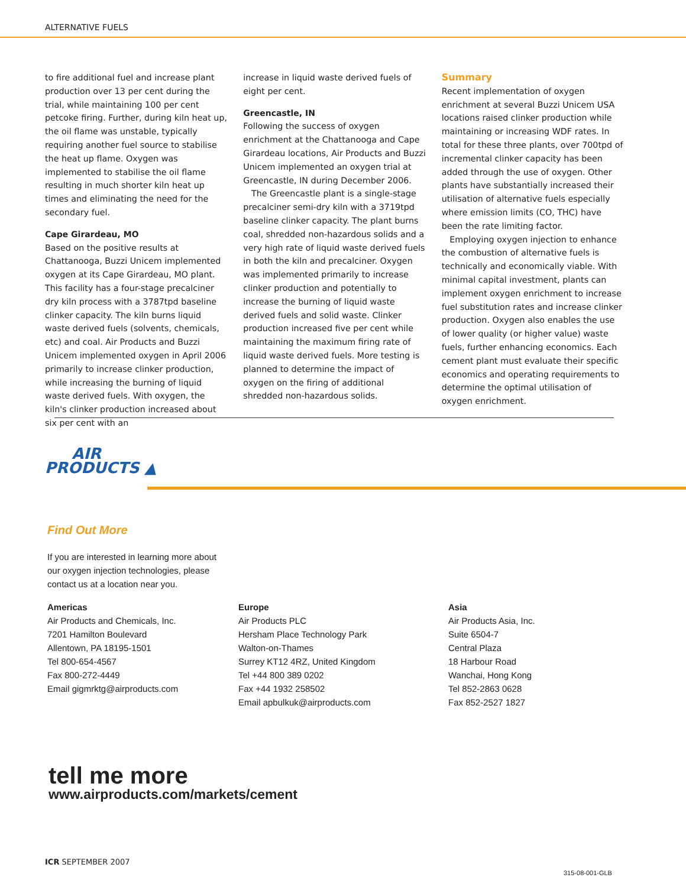ALTERNATIVE FUELS
to fire additional fuel and increase plant production over 13 per cent during the trial, while maintaining 100 per cent petcoke firing. Further, during kiln heat up, the oil flame was unstable, typically requiring another fuel source to stabilise the heat up flame. Oxygen was implemented to stabilise the oil flame resulting in much shorter kiln heat up times and eliminating the need for the secondary fuel.
Cape Girardeau, MO
Based on the positive results at Chattanooga, Buzzi Unicem implemented oxygen at its Cape Girardeau, MO plant. This facility has a four-stage precalciner dry kiln process with a 3787tpd baseline clinker capacity. The kiln burns liquid waste derived fuels (solvents, chemicals, etc) and coal. Air Products and Buzzi Unicem implemented oxygen in April 2006 primarily to increase clinker production, while increasing the burning of liquid waste derived fuels. With oxygen, the kiln's clinker production increased about six per cent with an
increase in liquid waste derived fuels of eight per cent.
Greencastle, IN
Following the success of oxygen enrichment at the Chattanooga and Cape Girardeau locations, Air Products and Buzzi Unicem implemented an oxygen trial at Greencastle, IN during December 2006.
The Greencastle plant is a single-stage precalciner semi-dry kiln with a 3719tpd baseline clinker capacity. The plant burns coal, shredded non-hazardous solids and a very high rate of liquid waste derived fuels in both the kiln and precalciner. Oxygen was implemented primarily to increase clinker production and potentially to increase the burning of liquid waste derived fuels and solid waste. Clinker production increased five per cent while maintaining the maximum firing rate of liquid waste derived fuels. More testing is planned to determine the impact of oxygen on the firing of additional shredded non-hazardous solids.
Summary
Recent implementation of oxygen enrichment at several Buzzi Unicem USA locations raised clinker production while maintaining or increasing WDF rates. In total for these three plants, over 700tpd of incremental clinker capacity has been added through the use of oxygen. Other plants have substantially increased their utilisation of alternative fuels especially where emission limits (CO, THC) have been the rate limiting factor.
Employing oxygen injection to enhance the combustion of alternative fuels is technically and economically viable. With minimal capital investment, plants can implement oxygen enrichment to increase fuel substitution rates and increase clinker production. Oxygen also enables the use of lower quality (or higher value) waste fuels, further enhancing economics. Each cement plant must evaluate their specific economics and operating requirements to determine the optimal utilisation of oxygen enrichment.
AIR
PRODUCTS ▲
Find Out More
If you are interested in learning more about our oxygen injection technologies, please contact us at a location near you.
Americas
Air Products and Chemicals, Inc.
7201 Hamilton Boulevard
Allentown, PA 18195-1501
Tel 800-654-4567
Fax 800-272-4449
Email gigmrktg@airproducts.com
Europe
Air Products PLC
Hersham Place Technology Park
Walton-on-Thames
Surrey KT12 4RZ, United Kingdom
Tel +44 800 389 0202
Fax +44 1932 258502
Email apbulkuk@airproducts.com
Asia
Air Products Asia, Inc.
Suite 6504-7
Central Plaza
18 Harbour Road
Wanchai, Hong Kong
Tel 852-2863 0628
Fax 852-2527 1827
tell me more
www.airproducts.com/markets/cement
ICR SEPTEMBER 2007
315-08-001-GLB